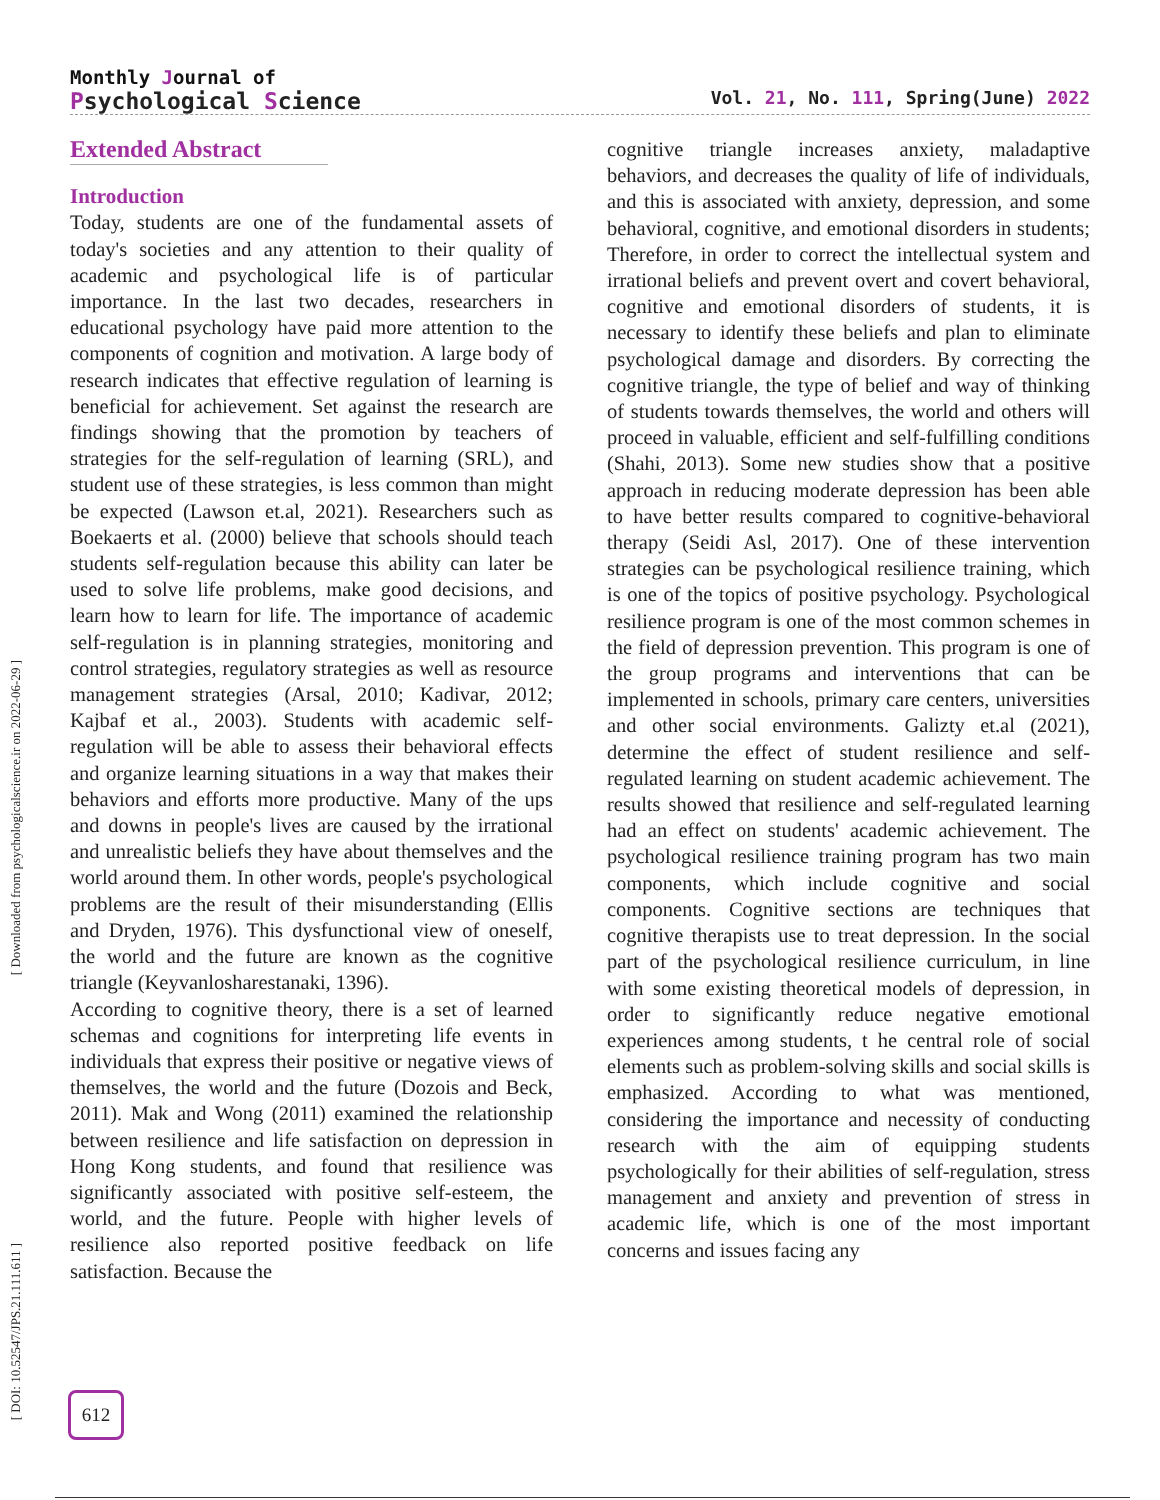[ Downloaded from psychologicalscience.ir on 2022-06-29 ]
[ DOI: 10.52547/JPS.21.111.611 ]
Monthly Journal of
Psychological Science
Vol. 21, No. 111, Spring(June) 2022
Extended Abstract
Introduction
Today, students are one of the fundamental assets of today's societies and any attention to their quality of academic and psychological life is of particular importance. In the last two decades, researchers in educational psychology have paid more attention to the components of cognition and motivation. A large body of research indicates that effective regulation of learning is beneficial for achievement. Set against the research are findings showing that the promotion by teachers of strategies for the self-regulation of learning (SRL), and student use of these strategies, is less common than might be expected (Lawson et.al, 2021). Researchers such as Boekaerts et al. (2000) believe that schools should teach students self-regulation because this ability can later be used to solve life problems, make good decisions, and learn how to learn for life. The importance of academic self-regulation is in planning strategies, monitoring and control strategies, regulatory strategies as well as resource management strategies (Arsal, 2010; Kadivar, 2012; Kajbaf et al., 2003). Students with academic self-regulation will be able to assess their behavioral effects and organize learning situations in a way that makes their behaviors and efforts more productive. Many of the ups and downs in people's lives are caused by the irrational and unrealistic beliefs they have about themselves and the world around them. In other words, people's psychological problems are the result of their misunderstanding (Ellis and Dryden, 1976). This dysfunctional view of oneself, the world and the future are known as the cognitive triangle (Keyvanlosharestanaki, 1396).
According to cognitive theory, there is a set of learned schemas and cognitions for interpreting life events in individuals that express their positive or negative views of themselves, the world and the future (Dozois and Beck, 2011). Mak and Wong (2011) examined the relationship between resilience and life satisfaction on depression in Hong Kong students, and found that resilience was significantly associated with positive self-esteem, the world, and the future. People with higher levels of resilience also reported positive feedback on life satisfaction. Because the
cognitive triangle increases anxiety, maladaptive behaviors, and decreases the quality of life of individuals, and this is associated with anxiety, depression, and some behavioral, cognitive, and emotional disorders in students; Therefore, in order to correct the intellectual system and irrational beliefs and prevent overt and covert behavioral, cognitive and emotional disorders of students, it is necessary to identify these beliefs and plan to eliminate psychological damage and disorders. By correcting the cognitive triangle, the type of belief and way of thinking of students towards themselves, the world and others will proceed in valuable, efficient and self-fulfilling conditions (Shahi, 2013). Some new studies show that a positive approach in reducing moderate depression has been able to have better results compared to cognitive-behavioral therapy (Seidi Asl, 2017). One of these intervention strategies can be psychological resilience training, which is one of the topics of positive psychology. Psychological resilience program is one of the most common schemes in the field of depression prevention. This program is one of the group programs and interventions that can be implemented in schools, primary care centers, universities and other social environments. Galizty et.al (2021), determine the effect of student resilience and self-regulated learning on student academic achievement. The results showed that resilience and self-regulated learning had an effect on students' academic achievement. The psychological resilience training program has two main components, which include cognitive and social components. Cognitive sections are techniques that cognitive therapists use to treat depression. In the social part of the psychological resilience curriculum, in line with some existing theoretical models of depression, in order to significantly reduce negative emotional experiences among students, t he central role of social elements such as problem-solving skills and social skills is emphasized. According to what was mentioned, considering the importance and necessity of conducting research with the aim of equipping students psychologically for their abilities of self-regulation, stress management and anxiety and prevention of stress in academic life, which is one of the most important concerns and issues facing any
612